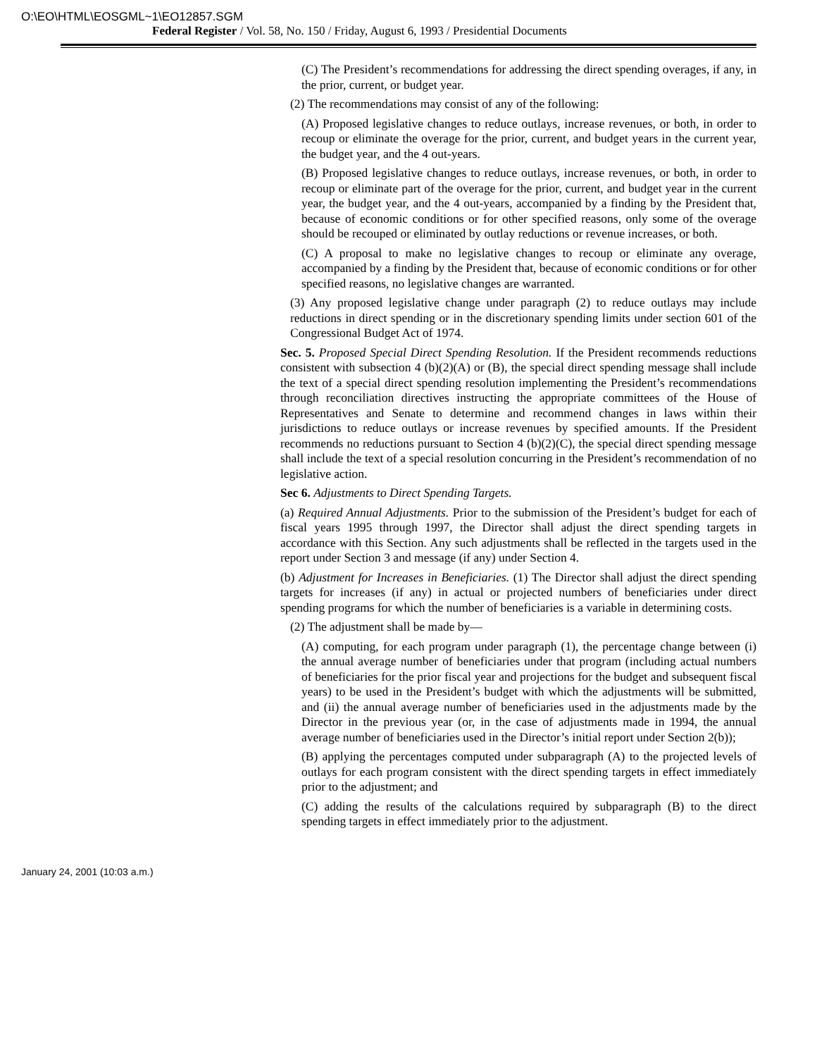O:\EO\HTML\EOSGML~1\EO12857.SGM
Federal Register / Vol. 58, No. 150 / Friday, August 6, 1993 / Presidential Documents
(C) The President’s recommendations for addressing the direct spending overages, if any, in the prior, current, or budget year.
(2) The recommendations may consist of any of the following:
(A) Proposed legislative changes to reduce outlays, increase revenues, or both, in order to recoup or eliminate the overage for the prior, current, and budget years in the current year, the budget year, and the 4 out-years.
(B) Proposed legislative changes to reduce outlays, increase revenues, or both, in order to recoup or eliminate part of the overage for the prior, current, and budget year in the current year, the budget year, and the 4 out-years, accompanied by a finding by the President that, because of economic conditions or for other specified reasons, only some of the overage should be recouped or eliminated by outlay reductions or revenue increases, or both.
(C) A proposal to make no legislative changes to recoup or eliminate any overage, accompanied by a finding by the President that, because of economic conditions or for other specified reasons, no legislative changes are warranted.
(3) Any proposed legislative change under paragraph (2) to reduce outlays may include reductions in direct spending or in the discretionary spending limits under section 601 of the Congressional Budget Act of 1974.
Sec. 5. Proposed Special Direct Spending Resolution. If the President recommends reductions consistent with subsection 4 (b)(2)(A) or (B), the special direct spending message shall include the text of a special direct spending resolution implementing the President’s recommendations through reconciliation directives instructing the appropriate committees of the House of Representatives and Senate to determine and recommend changes in laws within their jurisdictions to reduce outlays or increase revenues by specified amounts. If the President recommends no reductions pursuant to Section 4 (b)(2)(C), the special direct spending message shall include the text of a special resolution concurring in the President’s recommendation of no legislative action.
Sec 6. Adjustments to Direct Spending Targets.
(a) Required Annual Adjustments. Prior to the submission of the President’s budget for each of fiscal years 1995 through 1997, the Director shall adjust the direct spending targets in accordance with this Section. Any such adjustments shall be reflected in the targets used in the report under Section 3 and message (if any) under Section 4.
(b) Adjustment for Increases in Beneficiaries. (1) The Director shall adjust the direct spending targets for increases (if any) in actual or projected numbers of beneficiaries under direct spending programs for which the number of beneficiaries is a variable in determining costs.
(2) The adjustment shall be made by—
(A) computing, for each program under paragraph (1), the percentage change between (i) the annual average number of beneficiaries under that program (including actual numbers of beneficiaries for the prior fiscal year and projections for the budget and subsequent fiscal years) to be used in the President’s budget with which the adjustments will be submitted, and (ii) the annual average number of beneficiaries used in the adjustments made by the Director in the previous year (or, in the case of adjustments made in 1994, the annual average number of beneficiaries used in the Director’s initial report under Section 2(b));
(B) applying the percentages computed under subparagraph (A) to the projected levels of outlays for each program consistent with the direct spending targets in effect immediately prior to the adjustment; and
(C) adding the results of the calculations required by subparagraph (B) to the direct spending targets in effect immediately prior to the adjustment.
January 24, 2001 (10:03 a.m.)